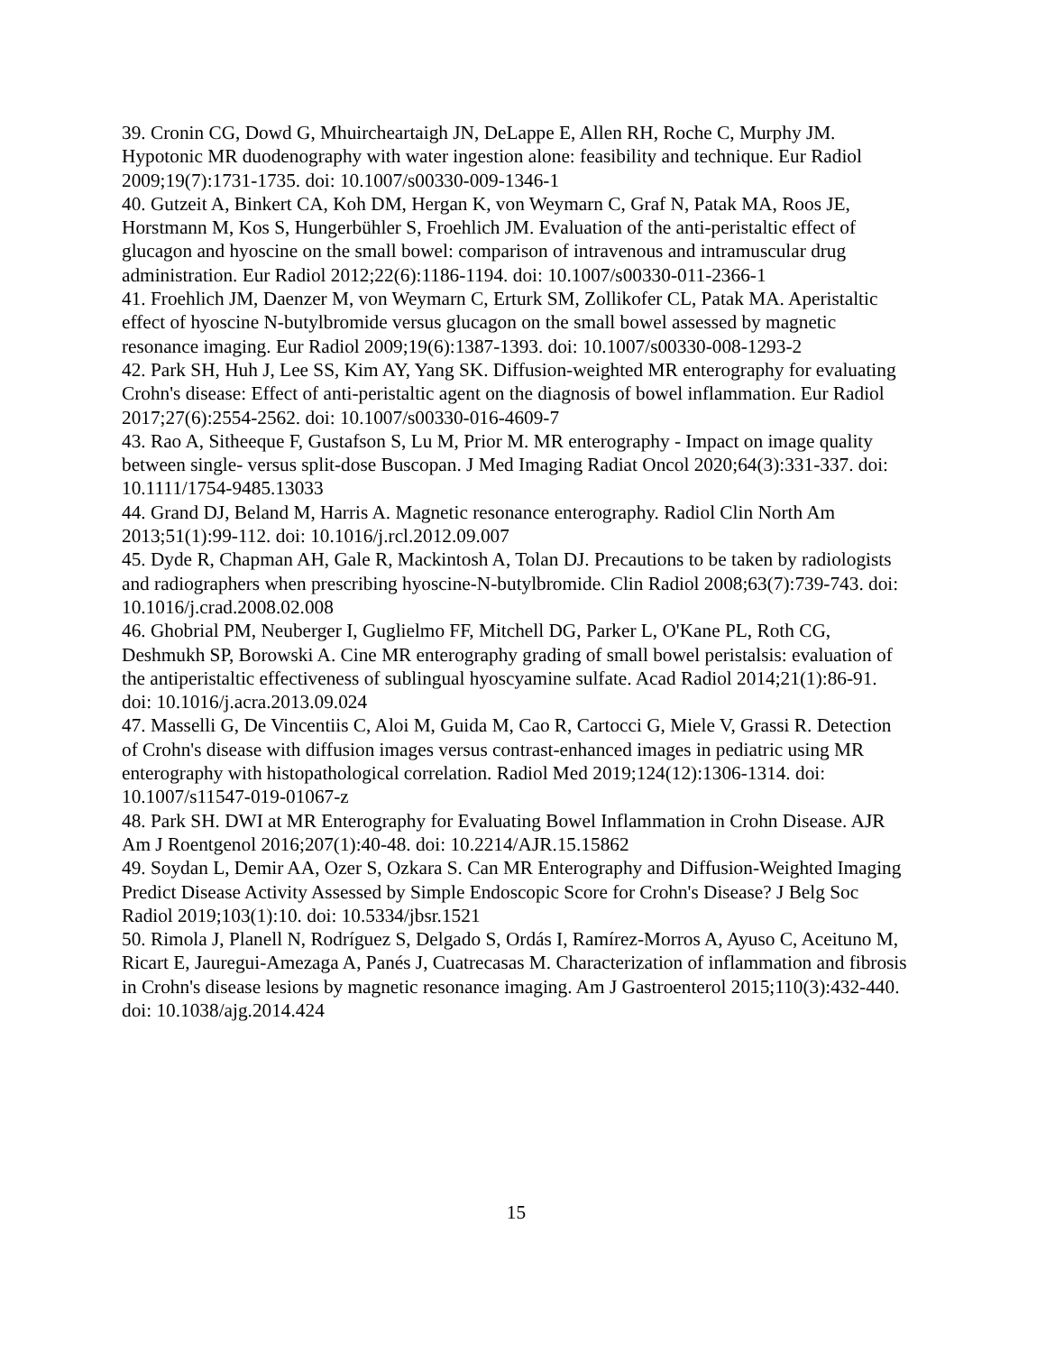39. Cronin CG, Dowd G, Mhuircheartaigh JN, DeLappe E, Allen RH, Roche C, Murphy JM. Hypotonic MR duodenography with water ingestion alone: feasibility and technique. Eur Radiol 2009;19(7):1731-1735. doi: 10.1007/s00330-009-1346-1
40. Gutzeit A, Binkert CA, Koh DM, Hergan K, von Weymarn C, Graf N, Patak MA, Roos JE, Horstmann M, Kos S, Hungerbühler S, Froehlich JM. Evaluation of the anti-peristaltic effect of glucagon and hyoscine on the small bowel: comparison of intravenous and intramuscular drug administration. Eur Radiol 2012;22(6):1186-1194. doi: 10.1007/s00330-011-2366-1
41. Froehlich JM, Daenzer M, von Weymarn C, Erturk SM, Zollikofer CL, Patak MA. Aperistaltic effect of hyoscine N-butylbromide versus glucagon on the small bowel assessed by magnetic resonance imaging. Eur Radiol 2009;19(6):1387-1393. doi: 10.1007/s00330-008-1293-2
42. Park SH, Huh J, Lee SS, Kim AY, Yang SK. Diffusion-weighted MR enterography for evaluating Crohn's disease: Effect of anti-peristaltic agent on the diagnosis of bowel inflammation. Eur Radiol 2017;27(6):2554-2562. doi: 10.1007/s00330-016-4609-7
43. Rao A, Sitheeque F, Gustafson S, Lu M, Prior M. MR enterography - Impact on image quality between single- versus split-dose Buscopan. J Med Imaging Radiat Oncol 2020;64(3):331-337. doi: 10.1111/1754-9485.13033
44. Grand DJ, Beland M, Harris A. Magnetic resonance enterography. Radiol Clin North Am 2013;51(1):99-112. doi: 10.1016/j.rcl.2012.09.007
45. Dyde R, Chapman AH, Gale R, Mackintosh A, Tolan DJ. Precautions to be taken by radiologists and radiographers when prescribing hyoscine-N-butylbromide. Clin Radiol 2008;63(7):739-743. doi: 10.1016/j.crad.2008.02.008
46. Ghobrial PM, Neuberger I, Guglielmo FF, Mitchell DG, Parker L, O'Kane PL, Roth CG, Deshmukh SP, Borowski A. Cine MR enterography grading of small bowel peristalsis: evaluation of the antiperistaltic effectiveness of sublingual hyoscyamine sulfate. Acad Radiol 2014;21(1):86-91. doi: 10.1016/j.acra.2013.09.024
47. Masselli G, De Vincentiis C, Aloi M, Guida M, Cao R, Cartocci G, Miele V, Grassi R. Detection of Crohn's disease with diffusion images versus contrast-enhanced images in pediatric using MR enterography with histopathological correlation. Radiol Med 2019;124(12):1306-1314. doi: 10.1007/s11547-019-01067-z
48. Park SH. DWI at MR Enterography for Evaluating Bowel Inflammation in Crohn Disease. AJR Am J Roentgenol 2016;207(1):40-48. doi: 10.2214/AJR.15.15862
49. Soydan L, Demir AA, Ozer S, Ozkara S. Can MR Enterography and Diffusion-Weighted Imaging Predict Disease Activity Assessed by Simple Endoscopic Score for Crohn's Disease? J Belg Soc Radiol 2019;103(1):10. doi: 10.5334/jbsr.1521
50. Rimola J, Planell N, Rodríguez S, Delgado S, Ordás I, Ramírez-Morros A, Ayuso C, Aceituno M, Ricart E, Jauregui-Amezaga A, Panés J, Cuatrecasas M. Characterization of inflammation and fibrosis in Crohn's disease lesions by magnetic resonance imaging. Am J Gastroenterol 2015;110(3):432-440. doi: 10.1038/ajg.2014.424
15